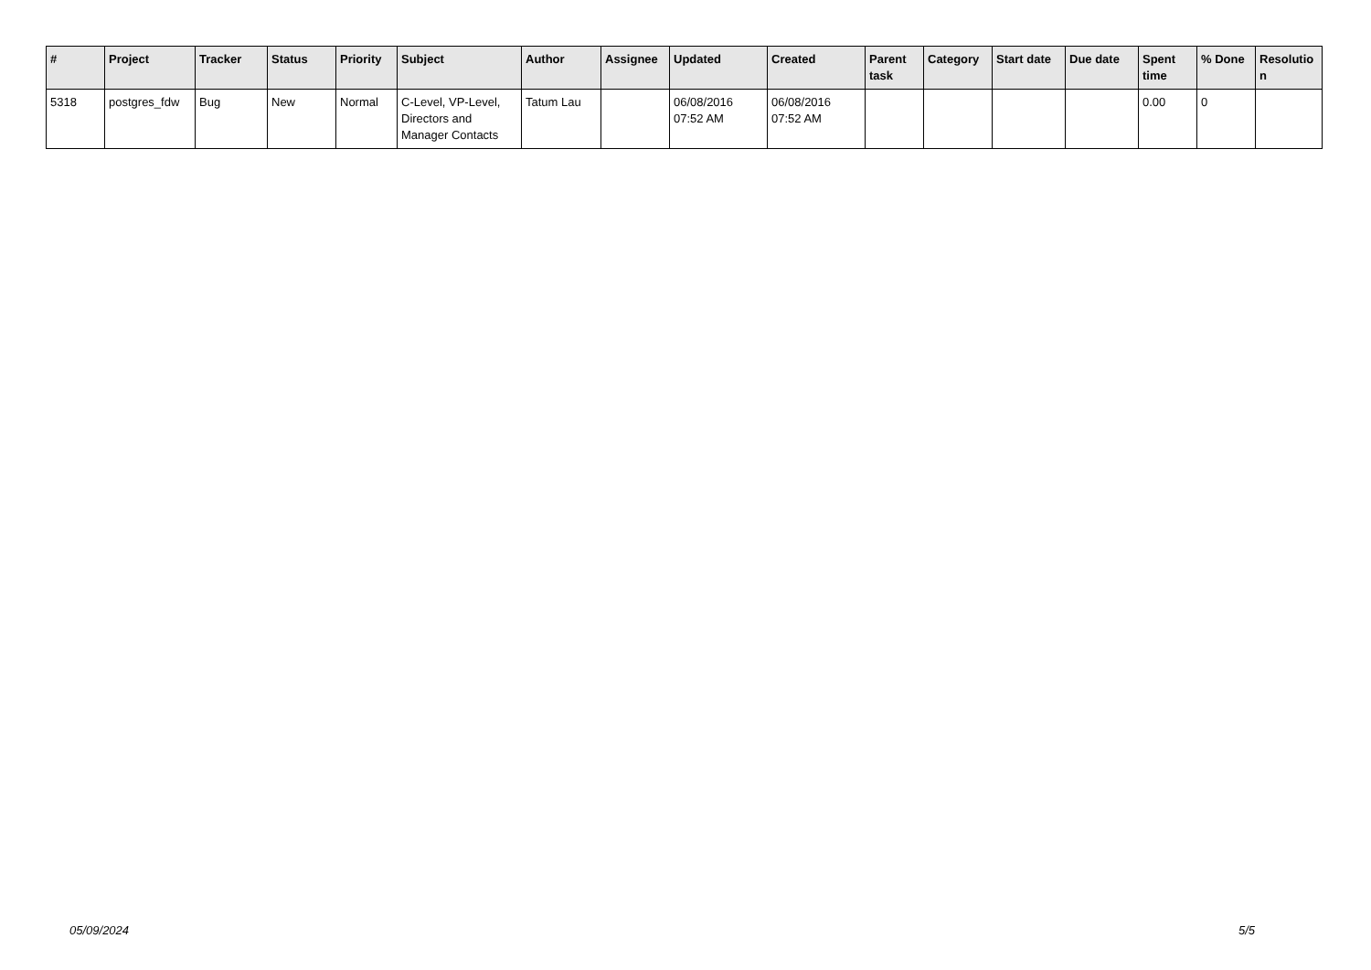| # | Project | Tracker | Status | Priority | Subject | Author | Assignee | Updated | Created | Parent task | Category | Start date | Due date | Spent time | % Done | Resolutio n |
| --- | --- | --- | --- | --- | --- | --- | --- | --- | --- | --- | --- | --- | --- | --- | --- | --- |
| 5318 | postgres_fdw | Bug | New | Normal | C-Level, VP-Level, Directors and Manager Contacts | Tatum Lau | | 06/08/2016 07:52 AM | 06/08/2016 07:52 AM | | | | | 0.00 | 0 | |
05/09/2024 5/5